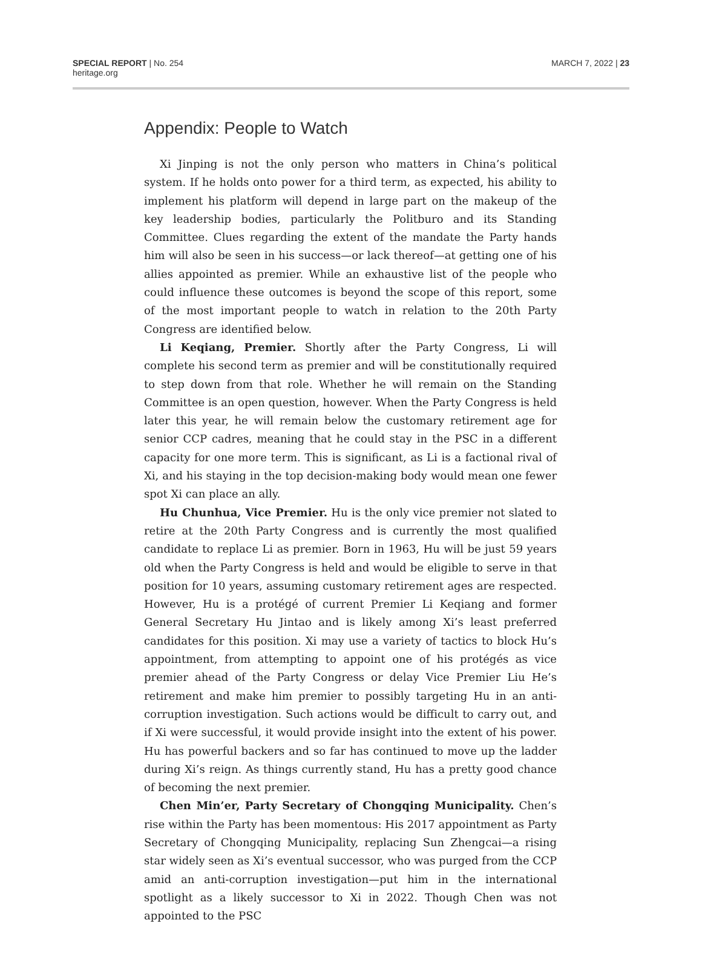SPECIAL REPORT | No. 254
heritage.org
MARCH 7, 2022 | 23
Appendix: People to Watch
Xi Jinping is not the only person who matters in China’s political system. If he holds onto power for a third term, as expected, his ability to implement his platform will depend in large part on the makeup of the key leadership bodies, particularly the Politburo and its Standing Committee. Clues regarding the extent of the mandate the Party hands him will also be seen in his success—or lack thereof—at getting one of his allies appointed as premier. While an exhaustive list of the people who could influence these outcomes is beyond the scope of this report, some of the most important people to watch in relation to the 20th Party Congress are identified below.
Li Keqiang, Premier. Shortly after the Party Congress, Li will complete his second term as premier and will be constitutionally required to step down from that role. Whether he will remain on the Standing Committee is an open question, however. When the Party Congress is held later this year, he will remain below the customary retirement age for senior CCP cadres, meaning that he could stay in the PSC in a different capacity for one more term. This is significant, as Li is a factional rival of Xi, and his staying in the top decision-making body would mean one fewer spot Xi can place an ally.
Hu Chunhua, Vice Premier. Hu is the only vice premier not slated to retire at the 20th Party Congress and is currently the most qualified candidate to replace Li as premier. Born in 1963, Hu will be just 59 years old when the Party Congress is held and would be eligible to serve in that position for 10 years, assuming customary retirement ages are respected. However, Hu is a protégé of current Premier Li Keqiang and former General Secretary Hu Jintao and is likely among Xi’s least preferred candidates for this position. Xi may use a variety of tactics to block Hu’s appointment, from attempting to appoint one of his protégés as vice premier ahead of the Party Congress or delay Vice Premier Liu He’s retirement and make him premier to possibly targeting Hu in an anti-corruption investigation. Such actions would be difficult to carry out, and if Xi were successful, it would provide insight into the extent of his power. Hu has powerful backers and so far has continued to move up the ladder during Xi’s reign. As things currently stand, Hu has a pretty good chance of becoming the next premier.
Chen Min’er, Party Secretary of Chongqing Municipality. Chen’s rise within the Party has been momentous: His 2017 appointment as Party Secretary of Chongqing Municipality, replacing Sun Zhengcai—a rising star widely seen as Xi’s eventual successor, who was purged from the CCP amid an anti-corruption investigation—put him in the international spotlight as a likely successor to Xi in 2022. Though Chen was not appointed to the PSC